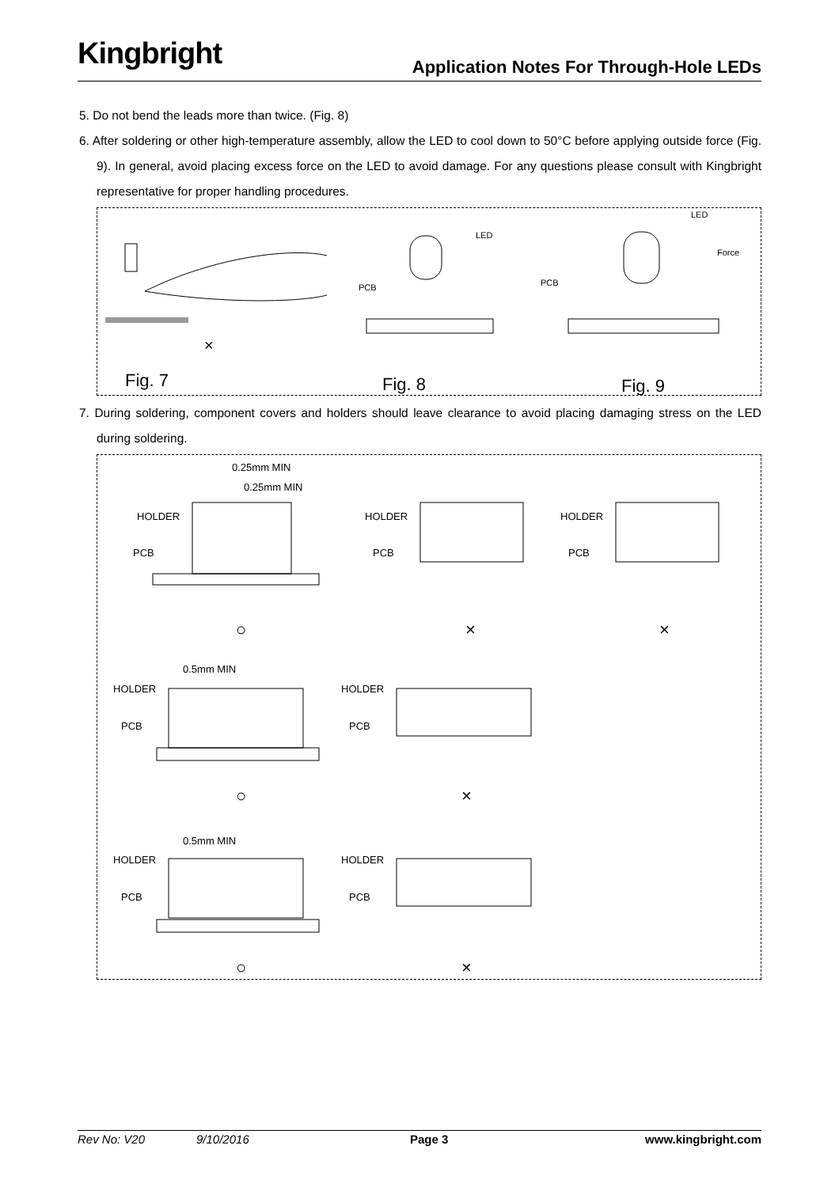Kingbright
Application Notes For Through-Hole LEDs
5. Do not bend the leads more than twice. (Fig. 8)
6. After soldering or other high-temperature assembly, allow the LED to cool down to 50°C before applying outside force (Fig. 9). In general, avoid placing excess force on the LED to avoid damage. For any questions please consult with Kingbright representative for proper handling procedures.
×
LED
PCB
LED
Force
PCB
Fig. 7
Fig. 8
Fig. 9
7. During soldering, component covers and holders should leave clearance to avoid placing damaging stress on the LED during soldering.
0.25mm MIN
0.25mm MIN
HOLDER
PCB
HOLDER
PCB
HOLDER
PCB
○
×
×
0.5mm MIN
HOLDER
PCB
HOLDER
PCB
○
×
0.5mm MIN
HOLDER
PCB
HOLDER
PCB
○
×
Rev No: V20 9/10/2016 Page 3 www.kingbright.com